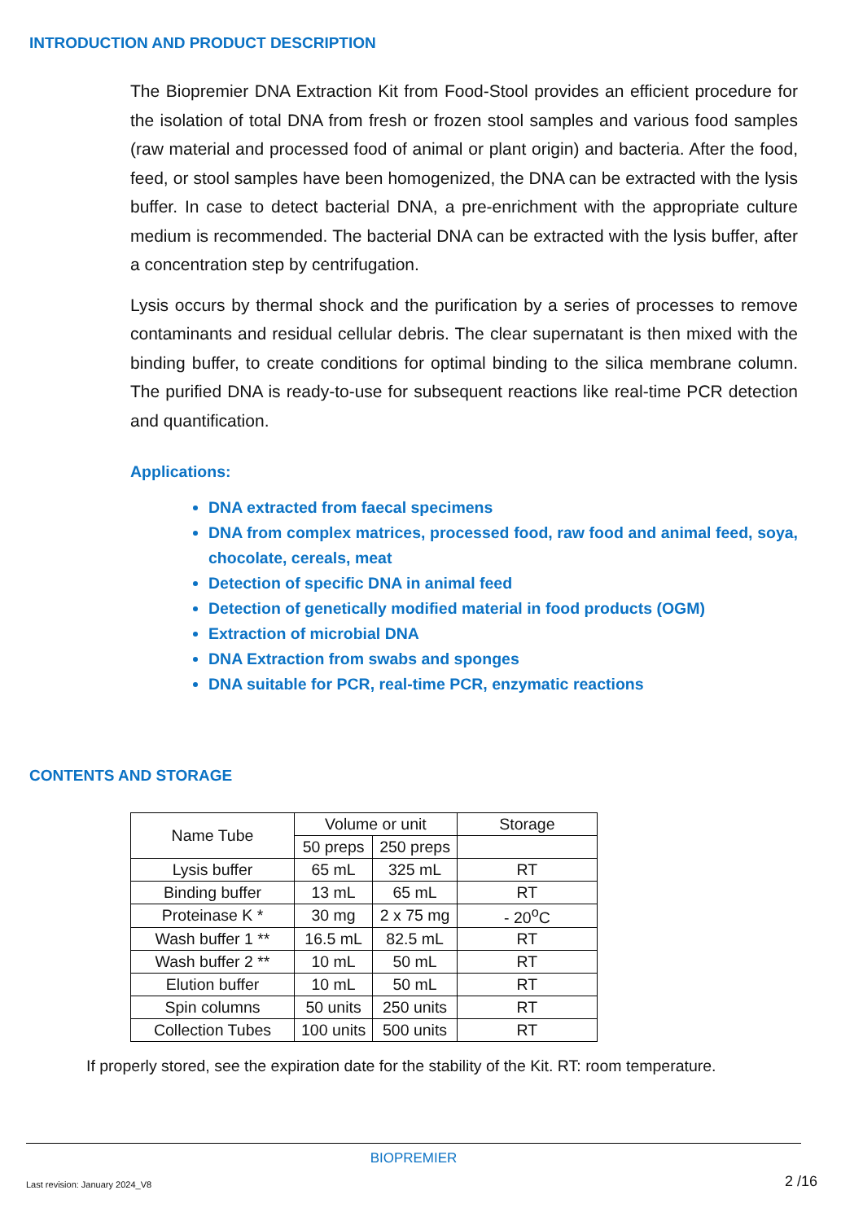INTRODUCTION AND PRODUCT DESCRIPTION
The Biopremier DNA Extraction Kit from Food-Stool provides an efficient procedure for the isolation of total DNA from fresh or frozen stool samples and various food samples (raw material and processed food of animal or plant origin) and bacteria. After the food, feed, or stool samples have been homogenized, the DNA can be extracted with the lysis buffer. In case to detect bacterial DNA, a pre-enrichment with the appropriate culture medium is recommended. The bacterial DNA can be extracted with the lysis buffer, after a concentration step by centrifugation.
Lysis occurs by thermal shock and the purification by a series of processes to remove contaminants and residual cellular debris. The clear supernatant is then mixed with the binding buffer, to create conditions for optimal binding to the silica membrane column. The purified DNA is ready-to-use for subsequent reactions like real-time PCR detection and quantification.
Applications:
DNA extracted from faecal specimens
DNA from complex matrices, processed food, raw food and animal feed, soya, chocolate, cereals, meat
Detection of specific DNA in animal feed
Detection of genetically modified material in food products (OGM)
Extraction of microbial DNA
DNA Extraction from swabs and sponges
DNA suitable for PCR, real-time PCR, enzymatic reactions
CONTENTS AND STORAGE
| Name Tube | Volume or unit | | Storage |
| --- | --- | --- | --- |
| | 50 preps | 250 preps | |
| Lysis buffer | 65 mL | 325 mL | RT |
| Binding buffer | 13 mL | 65 mL | RT |
| Proteinase K * | 30 mg | 2 x 75 mg | - 20<sup>o</sup>C |
| Wash buffer 1 ** | 16.5 mL | 82.5 mL | RT |
| Wash buffer 2 ** | 10 mL | 50 mL | RT |
| Elution buffer | 10 mL | 50 mL | RT |
| Spin columns | 50 units | 250 units | RT |
| Collection Tubes | 100 units | 500 units | RT |
If properly stored, see the expiration date for the stability of the Kit. RT: room temperature.
BIOPREMIER
Last revision: January 2024_V8 2 /16